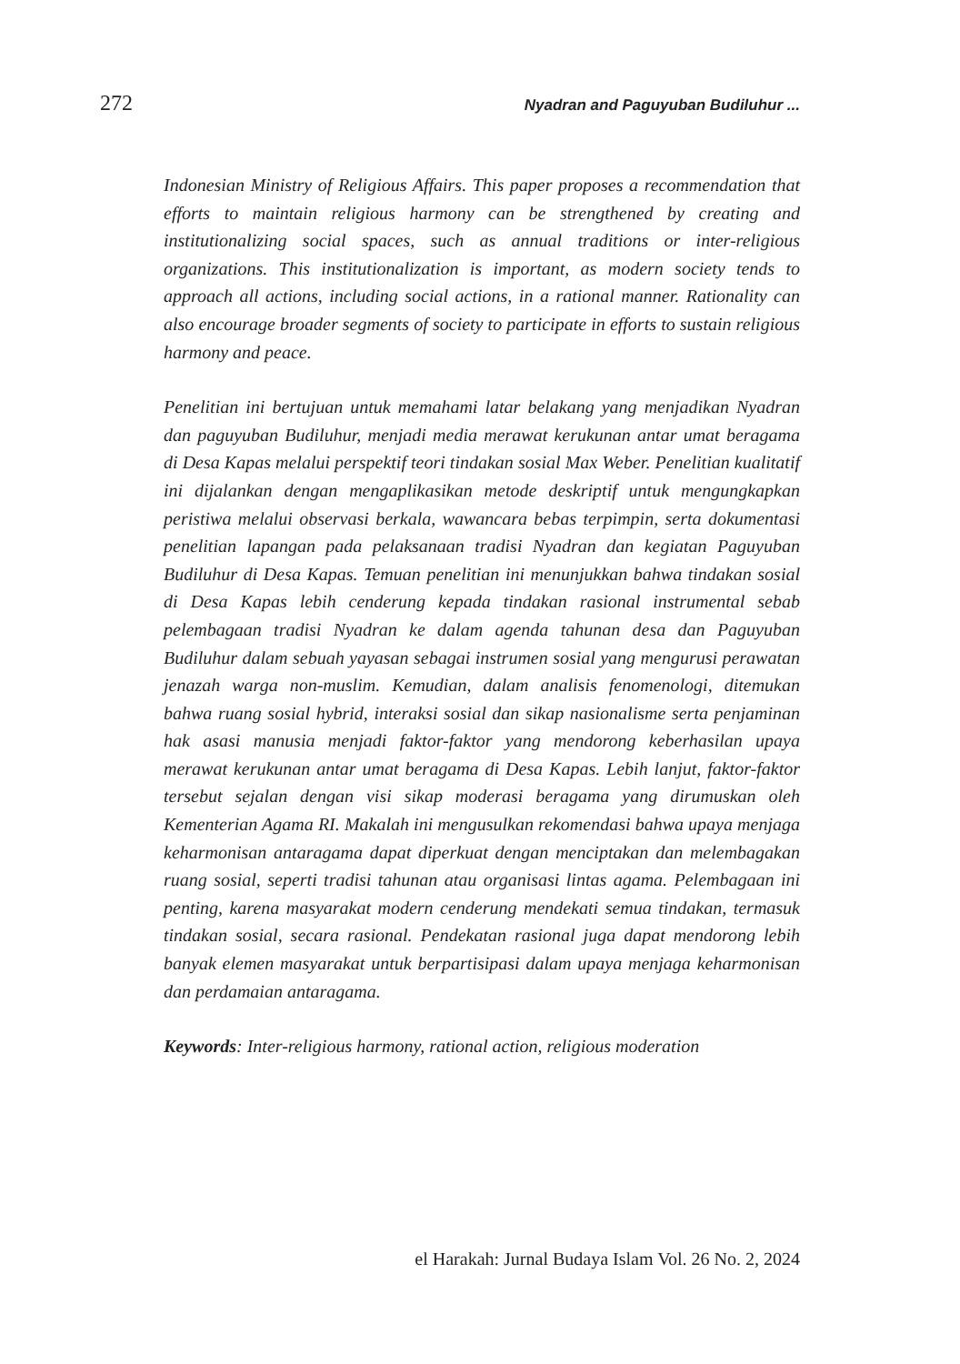272 Nyadran and Paguyuban Budiluhur ...
Indonesian Ministry of Religious Affairs. This paper proposes a recommendation that efforts to maintain religious harmony can be strengthened by creating and institutionalizing social spaces, such as annual traditions or inter-religious organizations. This institutionalization is important, as modern society tends to approach all actions, including social actions, in a rational manner. Rationality can also encourage broader segments of society to participate in efforts to sustain religious harmony and peace.
Penelitian ini bertujuan untuk memahami latar belakang yang menjadikan Nyadran dan paguyuban Budiluhur, menjadi media merawat kerukunan antar umat beragama di Desa Kapas melalui perspektif teori tindakan sosial Max Weber. Penelitian kualitatif ini dijalankan dengan mengaplikasikan metode deskriptif untuk mengungkapkan peristiwa melalui observasi berkala, wawancara bebas terpimpin, serta dokumentasi penelitian lapangan pada pelaksanaan tradisi Nyadran dan kegiatan Paguyuban Budiluhur di Desa Kapas. Temuan penelitian ini menunjukkan bahwa tindakan sosial di Desa Kapas lebih cenderung kepada tindakan rasional instrumental sebab pelembagaan tradisi Nyadran ke dalam agenda tahunan desa dan Paguyuban Budiluhur dalam sebuah yayasan sebagai instrumen sosial yang mengurusi perawatan jenazah warga non-muslim. Kemudian, dalam analisis fenomenologi, ditemukan bahwa ruang sosial hybrid, interaksi sosial dan sikap nasionalisme serta penjaminan hak asasi manusia menjadi faktor-faktor yang mendorong keberhasilan upaya merawat kerukunan antar umat beragama di Desa Kapas. Lebih lanjut, faktor-faktor tersebut sejalan dengan visi sikap moderasi beragama yang dirumuskan oleh Kementerian Agama RI. Makalah ini mengusulkan rekomendasi bahwa upaya menjaga keharmonisan antaragama dapat diperkuat dengan menciptakan dan melembagakan ruang sosial, seperti tradisi tahunan atau organisasi lintas agama. Pelembagaan ini penting, karena masyarakat modern cenderung mendekati semua tindakan, termasuk tindakan sosial, secara rasional. Pendekatan rasional juga dapat mendorong lebih banyak elemen masyarakat untuk berpartisipasi dalam upaya menjaga keharmonisan dan perdamaian antaragama.
Keywords: Inter-religious harmony, rational action, religious moderation
el Harakah: Jurnal Budaya Islam Vol. 26 No. 2, 2024